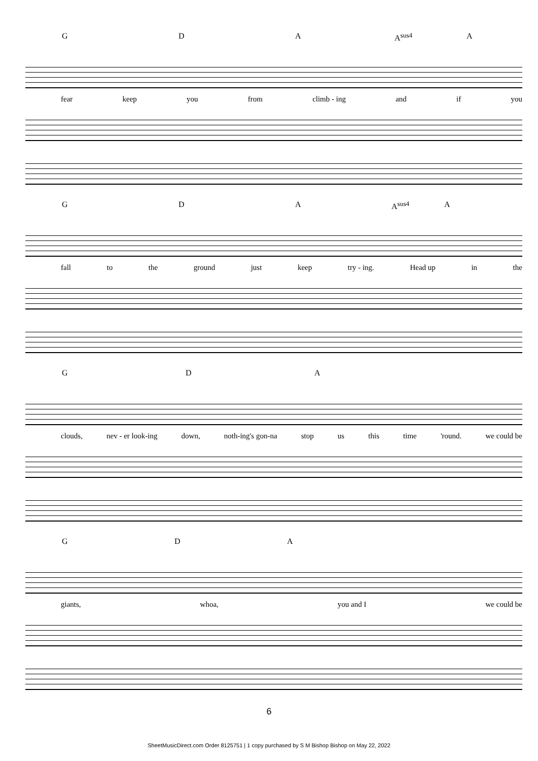G D A A<sup>sus4</sup> A
fear keep you from climb - ing and if you
G D A A<sup>sus4</sup> A
fall to the ground just keep try - ing. Head up in the
G D A
clouds, nev - er look-ing down, noth-ing's gon-na stop us this time 'round. we could be
G D A
giants, whoa, you and I we could be
6
SheetMusicDirect.com Order 8125751 | 1 copy purchased by S M Bishop Bishop on May 22, 2022